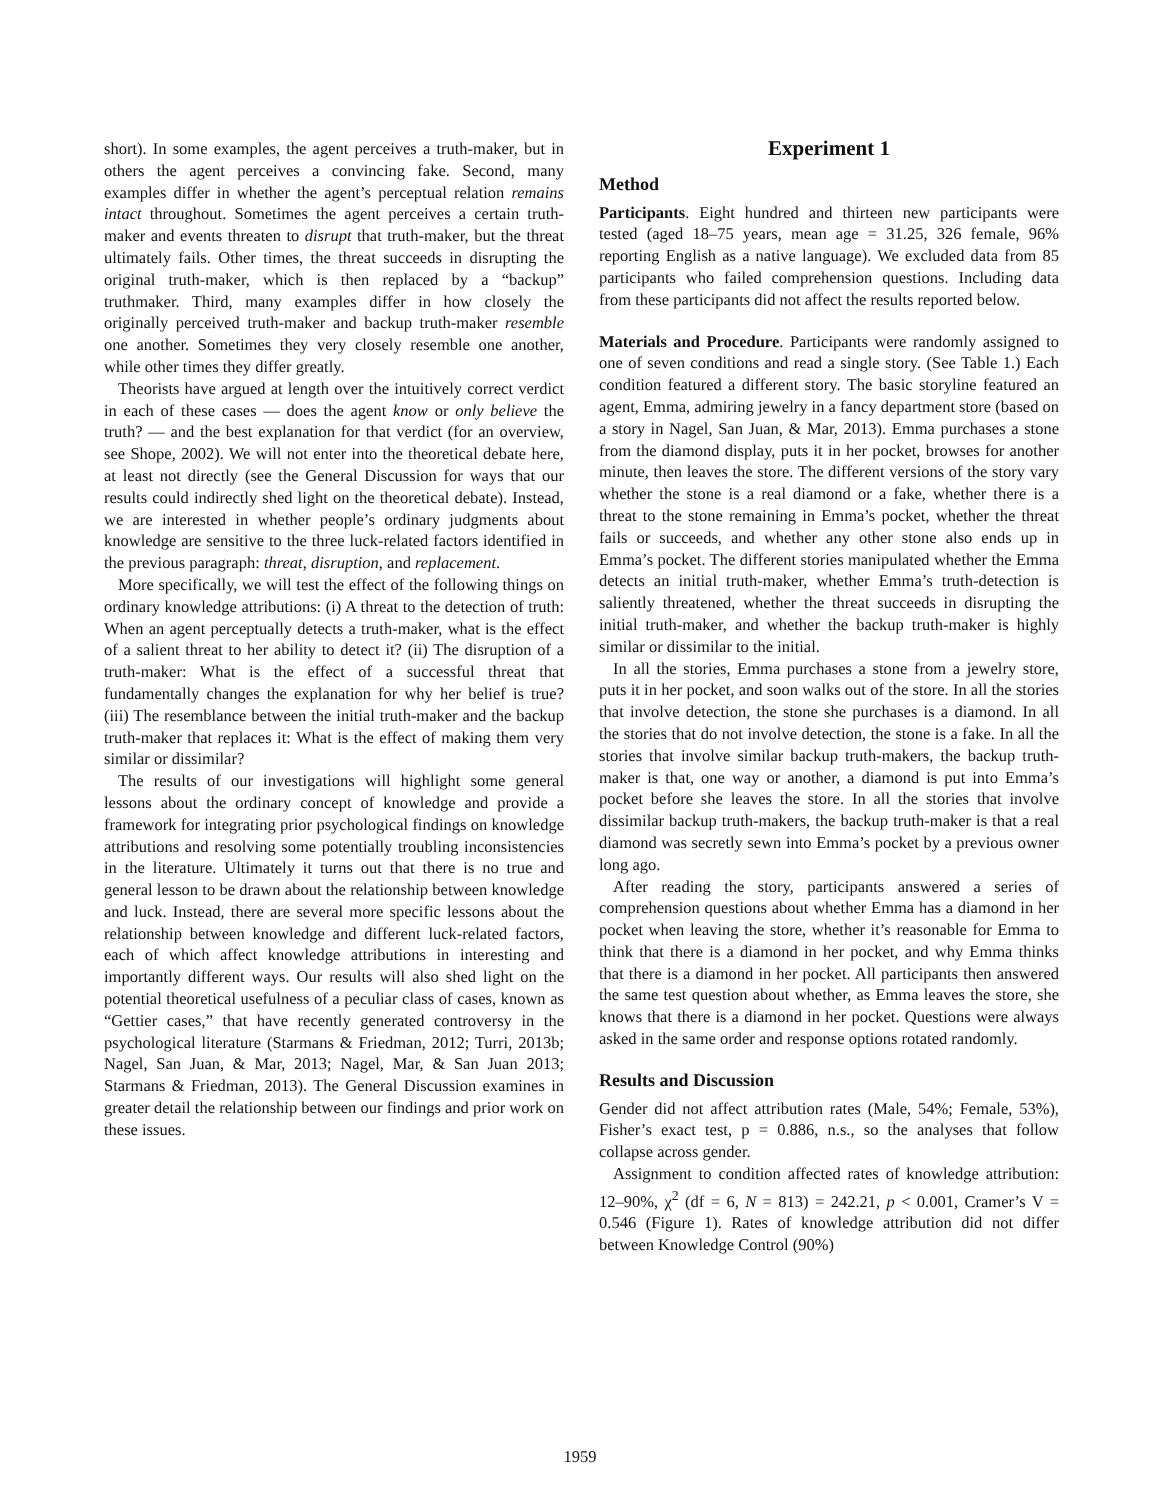short). In some examples, the agent perceives a truth-maker, but in others the agent perceives a convincing fake. Second, many examples differ in whether the agent’s perceptual relation remains intact throughout. Sometimes the agent perceives a certain truth-maker and events threaten to disrupt that truth-maker, but the threat ultimately fails. Other times, the threat succeeds in disrupting the original truth-maker, which is then replaced by a “backup” truthmaker. Third, many examples differ in how closely the originally perceived truth-maker and backup truth-maker resemble one another. Sometimes they very closely resemble one another, while other times they differ greatly.
Theorists have argued at length over the intuitively correct verdict in each of these cases — does the agent know or only believe the truth? — and the best explanation for that verdict (for an overview, see Shope, 2002). We will not enter into the theoretical debate here, at least not directly (see the General Discussion for ways that our results could indirectly shed light on the theoretical debate). Instead, we are interested in whether people’s ordinary judgments about knowledge are sensitive to the three luck-related factors identified in the previous paragraph: threat, disruption, and replacement.
More specifically, we will test the effect of the following things on ordinary knowledge attributions: (i) A threat to the detection of truth: When an agent perceptually detects a truth-maker, what is the effect of a salient threat to her ability to detect it? (ii) The disruption of a truth-maker: What is the effect of a successful threat that fundamentally changes the explanation for why her belief is true? (iii) The resemblance between the initial truth-maker and the backup truth-maker that replaces it: What is the effect of making them very similar or dissimilar?
The results of our investigations will highlight some general lessons about the ordinary concept of knowledge and provide a framework for integrating prior psychological findings on knowledge attributions and resolving some potentially troubling inconsistencies in the literature. Ultimately it turns out that there is no true and general lesson to be drawn about the relationship between knowledge and luck. Instead, there are several more specific lessons about the relationship between knowledge and different luck-related factors, each of which affect knowledge attributions in interesting and importantly different ways. Our results will also shed light on the potential theoretical usefulness of a peculiar class of cases, known as “Gettier cases,” that have recently generated controversy in the psychological literature (Starmans & Friedman, 2012; Turri, 2013b; Nagel, San Juan, & Mar, 2013; Nagel, Mar, & San Juan 2013; Starmans & Friedman, 2013). The General Discussion examines in greater detail the relationship between our findings and prior work on these issues.
Experiment 1
Method
Participants. Eight hundred and thirteen new participants were tested (aged 18–75 years, mean age = 31.25, 326 female, 96% reporting English as a native language). We excluded data from 85 participants who failed comprehension questions. Including data from these participants did not affect the results reported below.
Materials and Procedure. Participants were randomly assigned to one of seven conditions and read a single story. (See Table 1.) Each condition featured a different story. The basic storyline featured an agent, Emma, admiring jewelry in a fancy department store (based on a story in Nagel, San Juan, & Mar, 2013). Emma purchases a stone from the diamond display, puts it in her pocket, browses for another minute, then leaves the store. The different versions of the story vary whether the stone is a real diamond or a fake, whether there is a threat to the stone remaining in Emma’s pocket, whether the threat fails or succeeds, and whether any other stone also ends up in Emma’s pocket. The different stories manipulated whether the Emma detects an initial truth-maker, whether Emma’s truth-detection is saliently threatened, whether the threat succeeds in disrupting the initial truth-maker, and whether the backup truth-maker is highly similar or dissimilar to the initial.
In all the stories, Emma purchases a stone from a jewelry store, puts it in her pocket, and soon walks out of the store. In all the stories that involve detection, the stone she purchases is a diamond. In all the stories that do not involve detection, the stone is a fake. In all the stories that involve similar backup truth-makers, the backup truth-maker is that, one way or another, a diamond is put into Emma’s pocket before she leaves the store. In all the stories that involve dissimilar backup truth-makers, the backup truth-maker is that a real diamond was secretly sewn into Emma’s pocket by a previous owner long ago.
After reading the story, participants answered a series of comprehension questions about whether Emma has a diamond in her pocket when leaving the store, whether it’s reasonable for Emma to think that there is a diamond in her pocket, and why Emma thinks that there is a diamond in her pocket. All participants then answered the same test question about whether, as Emma leaves the store, she knows that there is a diamond in her pocket. Questions were always asked in the same order and response options rotated randomly.
Results and Discussion
Gender did not affect attribution rates (Male, 54%; Female, 53%), Fisher’s exact test, p = 0.886, n.s., so the analyses that follow collapse across gender.
Assignment to condition affected rates of knowledge attribution: 12–90%, χ<sup>2</sup> (df = 6, N = 813) = 242.21, p < 0.001, Cramer’s V = 0.546 (Figure 1). Rates of knowledge attribution did not differ between Knowledge Control (90%)
1959